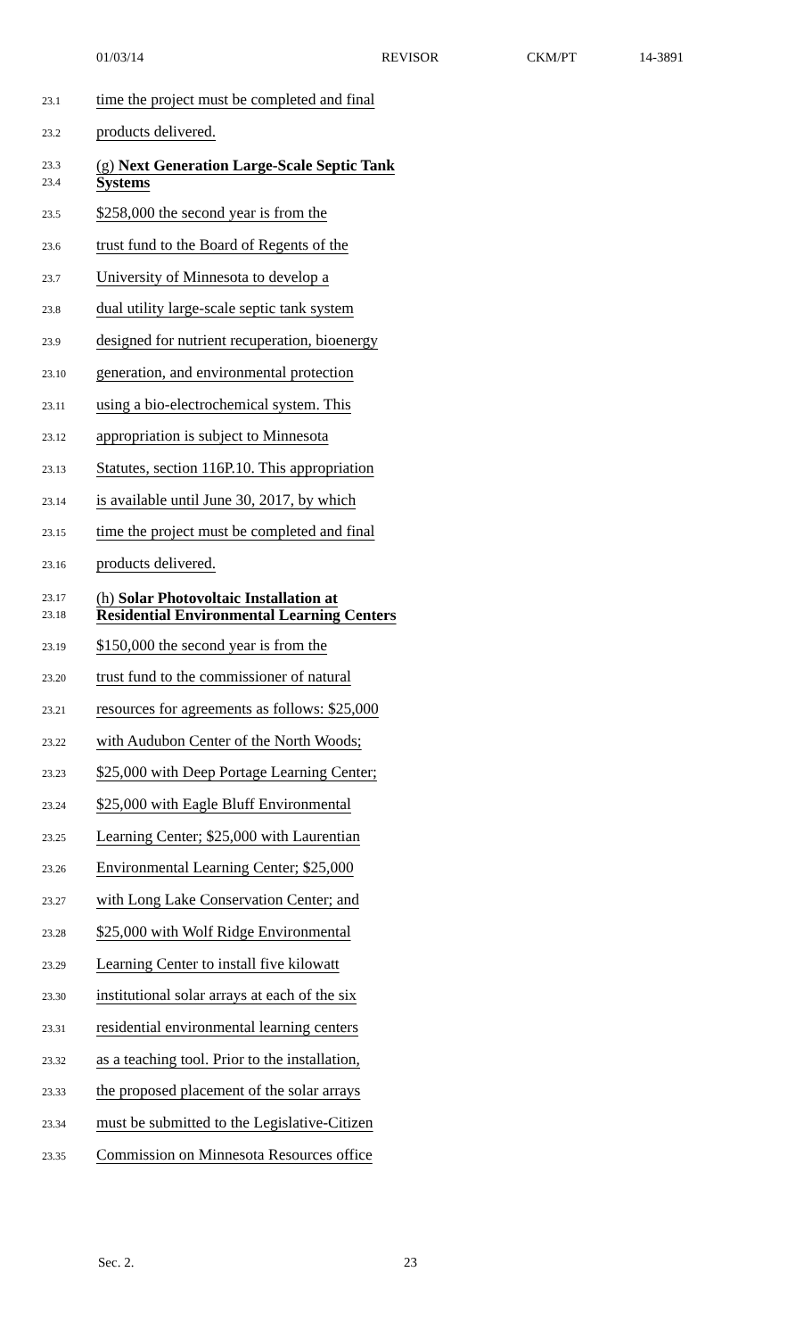01/03/14 REVISOR CKM/PT 14-3891
23.1 time the project must be completed and final
23.2 products delivered.
23.3
23.4 (g) Next Generation Large-Scale Septic Tank
Systems
23.5 $258,000 the second year is from the
23.6 trust fund to the Board of Regents of the
23.7 University of Minnesota to develop a
23.8 dual utility large-scale septic tank system
23.9 designed for nutrient recuperation, bioenergy
23.10 generation, and environmental protection
23.11 using a bio-electrochemical system. This
23.12 appropriation is subject to Minnesota
23.13 Statutes, section 116P.10. This appropriation
23.14 is available until June 30, 2017, by which
23.15 time the project must be completed and final
23.16 products delivered.
23.17
23.18 (h) Solar Photovoltaic Installation at
Residential Environmental Learning Centers
23.19 $150,000 the second year is from the
23.20 trust fund to the commissioner of natural
23.21 resources for agreements as follows: $25,000
23.22 with Audubon Center of the North Woods;
23.23 $25,000 with Deep Portage Learning Center;
23.24 $25,000 with Eagle Bluff Environmental
23.25 Learning Center; $25,000 with Laurentian
23.26 Environmental Learning Center; $25,000
23.27 with Long Lake Conservation Center; and
23.28 $25,000 with Wolf Ridge Environmental
23.29 Learning Center to install five kilowatt
23.30 institutional solar arrays at each of the six
23.31 residential environmental learning centers
23.32 as a teaching tool. Prior to the installation,
23.33 the proposed placement of the solar arrays
23.34 must be submitted to the Legislative-Citizen
23.35 Commission on Minnesota Resources office
Sec. 2. 23